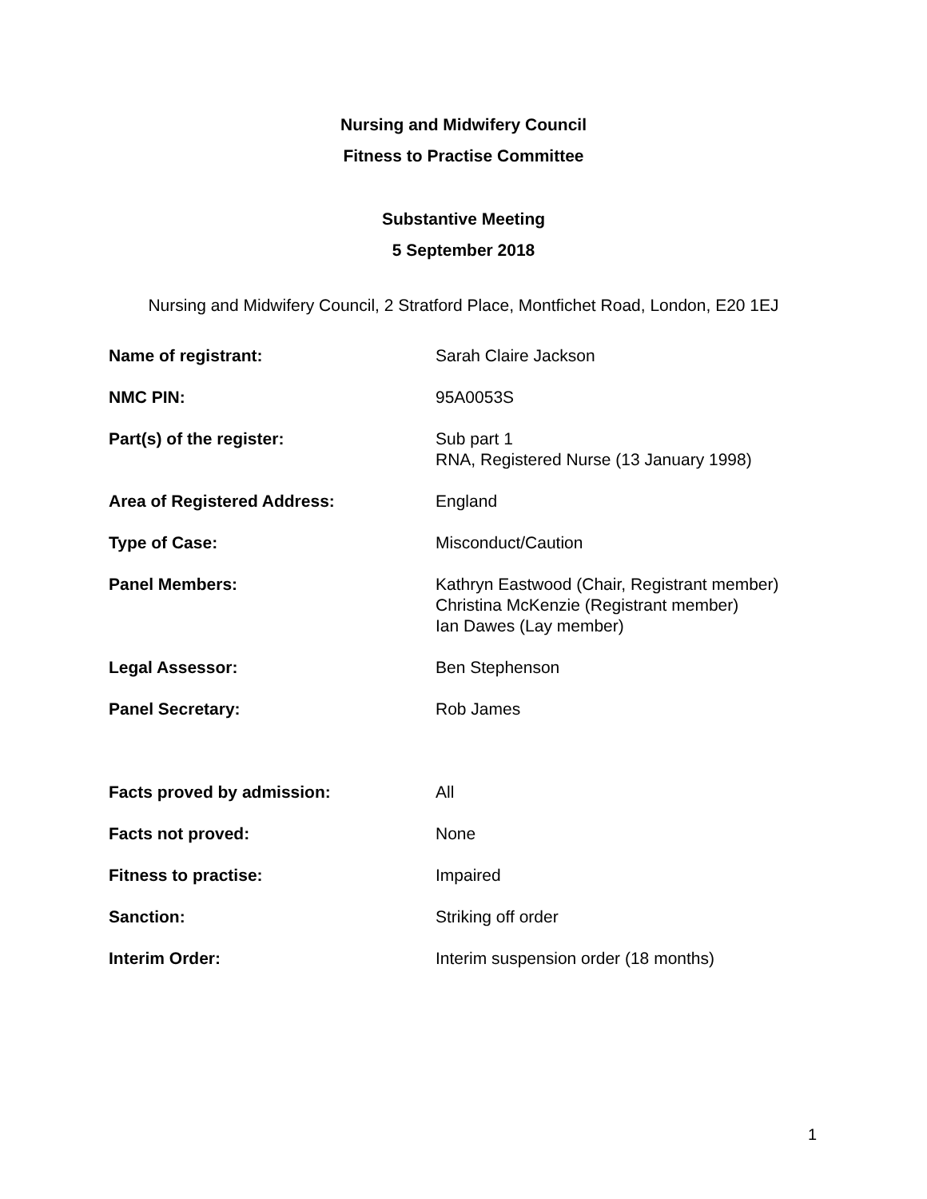Nursing and Midwifery Council
Fitness to Practise Committee
Substantive Meeting
5 September 2018
Nursing and Midwifery Council, 2 Stratford Place, Montfichet Road, London, E20 1EJ
| Name of registrant: | Sarah Claire Jackson |
| NMC PIN: | 95A0053S |
| Part(s) of the register: | Sub part 1 RNA, Registered Nurse (13 January 1998) |
| Area of Registered Address: | England |
| Type of Case: | Misconduct/Caution |
| Panel Members: | Kathryn Eastwood (Chair, Registrant member) Christina McKenzie (Registrant member) Ian Dawes (Lay member) |
| Legal Assessor: | Ben Stephenson |
| Panel Secretary: | Rob James |
| Facts proved by admission: | All |
| Facts not proved: | None |
| Fitness to practise: | Impaired |
| Sanction: | Striking off order |
| Interim Order: | Interim suspension order (18 months) |
1